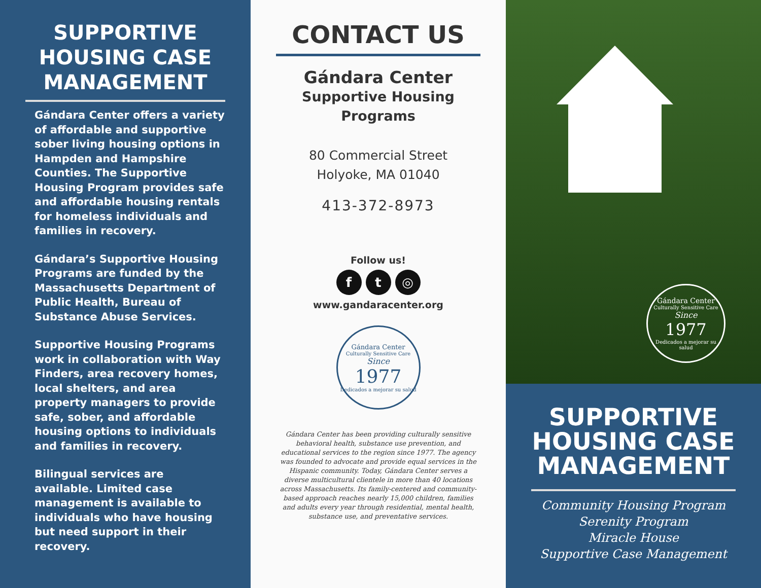SUPPORTIVE HOUSING CASE MANAGEMENT
Gándara Center offers a variety of affordable and supportive sober living housing options in Hampden and Hampshire Counties. The Supportive Housing Program provides safe and affordable housing rentals for homeless individuals and families in recovery.
Gándara’s Supportive Housing Programs are funded by the Massachusetts Department of Public Health, Bureau of Substance Abuse Services.
Supportive Housing Programs work in collaboration with Way Finders, area recovery homes, local shelters, and area property managers to provide safe, sober, and affordable housing options to individuals and families in recovery.
Bilingual services are available. Limited case management is available to individuals who have housing but need support in their recovery.
CONTACT US
Gándara Center
Supportive Housing Programs
80 Commercial Street
Holyoke, MA 01040
413-372-8973
Follow us!
ft ◎
www.gandaracenter.org
Gándara Center
Culturally Sensitive Care
Since
1977
Dedicados a mejorar su salud
Gándara Center has been providing culturally sensitive behavioral health, substance use prevention, and educational services to the region since 1977. The agency was founded to advocate and provide equal services in the Hispanic community. Today, Gándara Center serves a diverse multicultural clientele in more than 40 locations across Massachusetts. Its family-centered and community-based approach reaches nearly 15,000 children, families and adults every year through residential, mental health, substance use, and preventative services.
Gándara Center
Culturally Sensitive Care
Since
1977
Dedicados a mejorar su salud
SUPPORTIVE HOUSING CASE MANAGEMENT
Community Housing Program
Serenity Program
Miracle House
Supportive Case Management